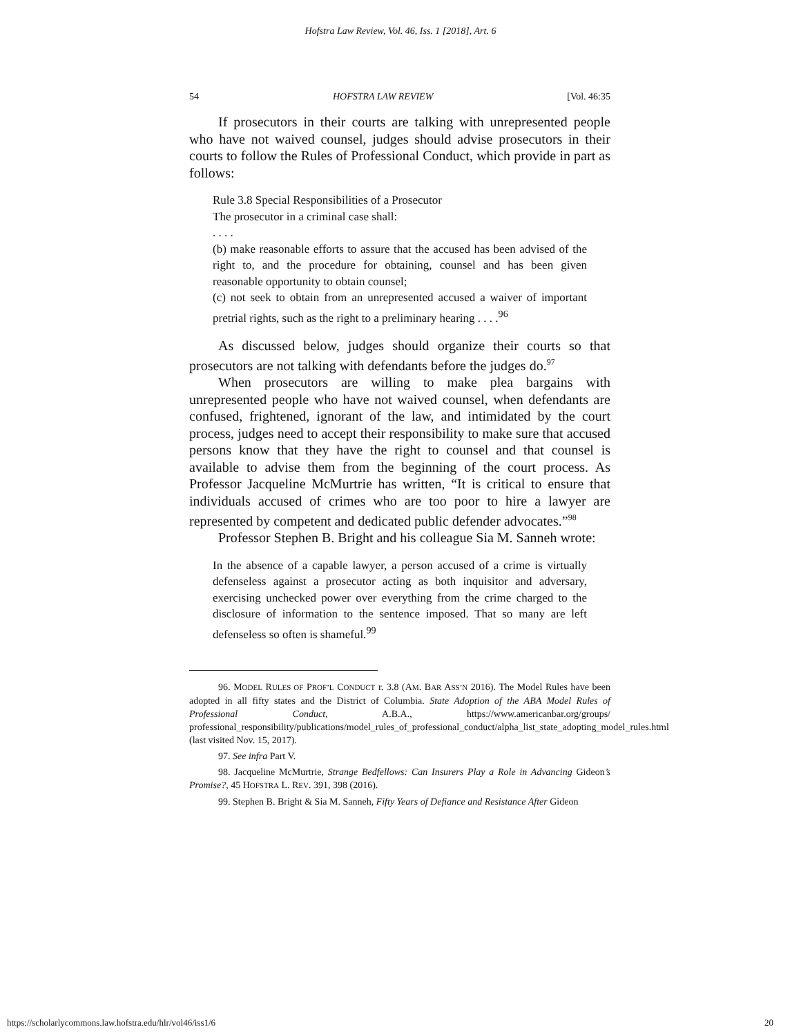Hofstra Law Review, Vol. 46, Iss. 1 [2018], Art. 6
54 HOFSTRA LAW REVIEW [Vol. 46:35
If prosecutors in their courts are talking with unrepresented people who have not waived counsel, judges should advise prosecutors in their courts to follow the Rules of Professional Conduct, which provide in part as follows:
Rule 3.8 Special Responsibilities of a Prosecutor
The prosecutor in a criminal case shall:
. . . .
(b) make reasonable efforts to assure that the accused has been advised of the right to, and the procedure for obtaining, counsel and has been given reasonable opportunity to obtain counsel;
(c) not seek to obtain from an unrepresented accused a waiver of important pretrial rights, such as the right to a preliminary hearing . . . .<sup>96</sup>
As discussed below, judges should organize their courts so that prosecutors are not talking with defendants before the judges do.<sup>97</sup>
When prosecutors are willing to make plea bargains with unrepresented people who have not waived counsel, when defendants are confused, frightened, ignorant of the law, and intimidated by the court process, judges need to accept their responsibility to make sure that accused persons know that they have the right to counsel and that counsel is available to advise them from the beginning of the court process. As Professor Jacqueline McMurtrie has written, “It is critical to ensure that individuals accused of crimes who are too poor to hire a lawyer are represented by competent and dedicated public defender advocates.”<sup>98</sup>
Professor Stephen B. Bright and his colleague Sia M. Sanneh wrote:
In the absence of a capable lawyer, a person accused of a crime is virtually defenseless against a prosecutor acting as both inquisitor and adversary, exercising unchecked power over everything from the crime charged to the disclosure of information to the sentence imposed. That so many are left defenseless so often is shameful.<sup>99</sup>
96. MODEL RULES OF PROF’L CONDUCT r. 3.8 (AM. BAR ASS’N 2016). The Model Rules have been adopted in all fifty states and the District of Columbia. State Adoption of the ABA Model Rules of Professional Conduct, A.B.A., https://www.americanbar.org/groups/ professional_responsibility/publications/model_rules_of_professional_conduct/alpha_list_state_adopting_model_rules.html (last visited Nov. 15, 2017).
97. See infra Part V.
98. Jacqueline McMurtrie, Strange Bedfellows: Can Insurers Play a Role in Advancing Gideon’s Promise?, 45 HOFSTRA L. REV. 391, 398 (2016).
99. Stephen B. Bright & Sia M. Sanneh, Fifty Years of Defiance and Resistance After Gideon
https://scholarlycommons.law.hofstra.edu/hlr/vol46/iss1/6 20